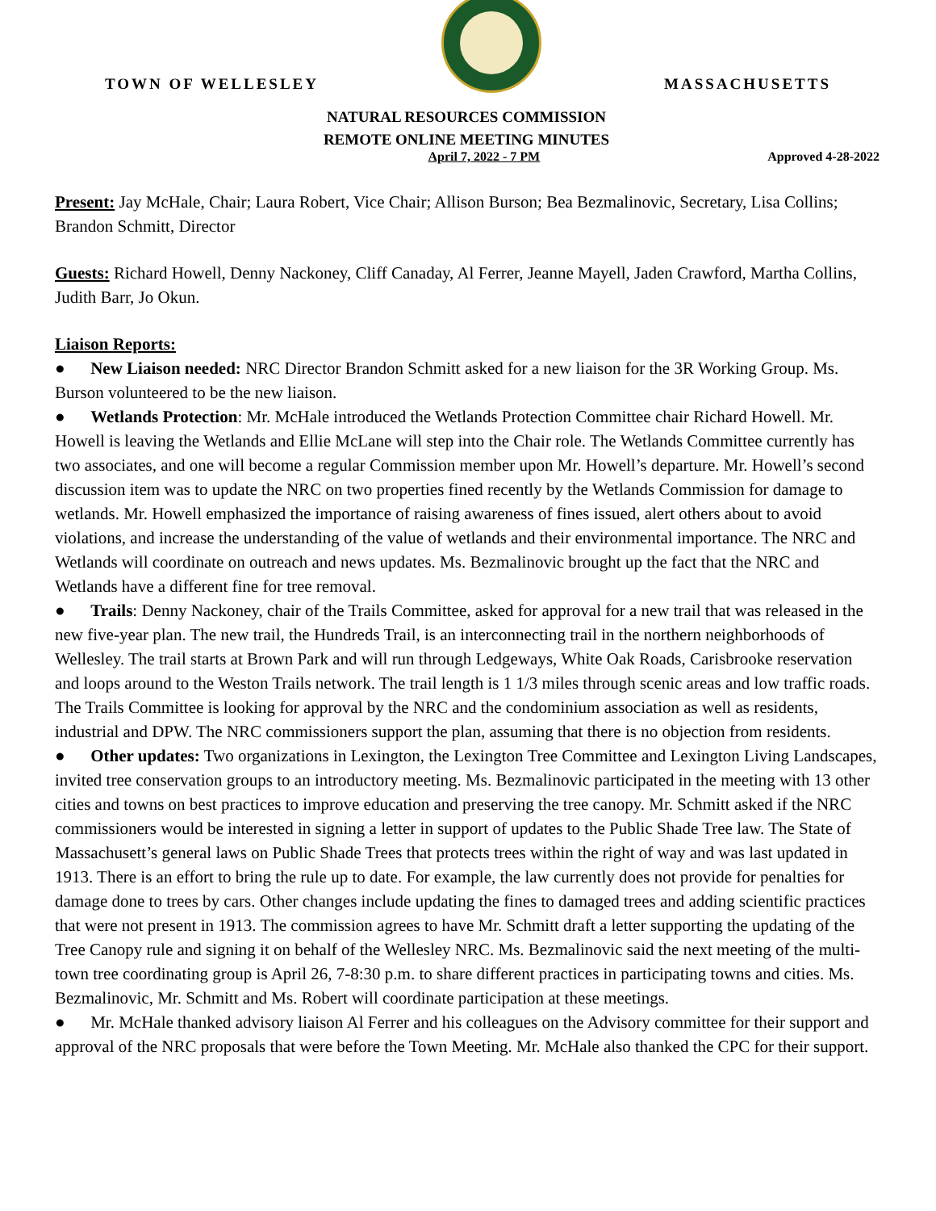TOWN OF WELLESLEY
MASSACHUSETTS
NATURAL RESOURCES COMMISSION
REMOTE ONLINE MEETING MINUTES
April 7, 2022 - 7 PM Approved 4-28-2022
Present: Jay McHale, Chair; Laura Robert, Vice Chair; Allison Burson; Bea Bezmalinovic, Secretary, Lisa Collins; Brandon Schmitt, Director
Guests: Richard Howell, Denny Nackoney, Cliff Canaday, Al Ferrer, Jeanne Mayell, Jaden Crawford, Martha Collins, Judith Barr, Jo Okun.
Liaison Reports:
● New Liaison needed: NRC Director Brandon Schmitt asked for a new liaison for the 3R Working Group. Ms. Burson volunteered to be the new liaison.
● Wetlands Protection: Mr. McHale introduced the Wetlands Protection Committee chair Richard Howell. Mr. Howell is leaving the Wetlands and Ellie McLane will step into the Chair role. The Wetlands Committee currently has two associates, and one will become a regular Commission member upon Mr. Howell’s departure. Mr. Howell’s second discussion item was to update the NRC on two properties fined recently by the Wetlands Commission for damage to wetlands. Mr. Howell emphasized the importance of raising awareness of fines issued, alert others about to avoid violations, and increase the understanding of the value of wetlands and their environmental importance. The NRC and Wetlands will coordinate on outreach and news updates. Ms. Bezmalinovic brought up the fact that the NRC and Wetlands have a different fine for tree removal.
● Trails: Denny Nackoney, chair of the Trails Committee, asked for approval for a new trail that was released in the new five-year plan. The new trail, the Hundreds Trail, is an interconnecting trail in the northern neighborhoods of Wellesley. The trail starts at Brown Park and will run through Ledgeways, White Oak Roads, Carisbrooke reservation and loops around to the Weston Trails network. The trail length is 1 1/3 miles through scenic areas and low traffic roads. The Trails Committee is looking for approval by the NRC and the condominium association as well as residents, industrial and DPW. The NRC commissioners support the plan, assuming that there is no objection from residents.
● Other updates: Two organizations in Lexington, the Lexington Tree Committee and Lexington Living Landscapes, invited tree conservation groups to an introductory meeting. Ms. Bezmalinovic participated in the meeting with 13 other cities and towns on best practices to improve education and preserving the tree canopy. Mr. Schmitt asked if the NRC commissioners would be interested in signing a letter in support of updates to the Public Shade Tree law. The State of Massachusett’s general laws on Public Shade Trees that protects trees within the right of way and was last updated in 1913. There is an effort to bring the rule up to date. For example, the law currently does not provide for penalties for damage done to trees by cars. Other changes include updating the fines to damaged trees and adding scientific practices that were not present in 1913. The commission agrees to have Mr. Schmitt draft a letter supporting the updating of the Tree Canopy rule and signing it on behalf of the Wellesley NRC. Ms. Bezmalinovic said the next meeting of the multi-town tree coordinating group is April 26, 7-8:30 p.m. to share different practices in participating towns and cities. Ms. Bezmalinovic, Mr. Schmitt and Ms. Robert will coordinate participation at these meetings.
● Mr. McHale thanked advisory liaison Al Ferrer and his colleagues on the Advisory committee for their support and approval of the NRC proposals that were before the Town Meeting. Mr. McHale also thanked the CPC for their support.